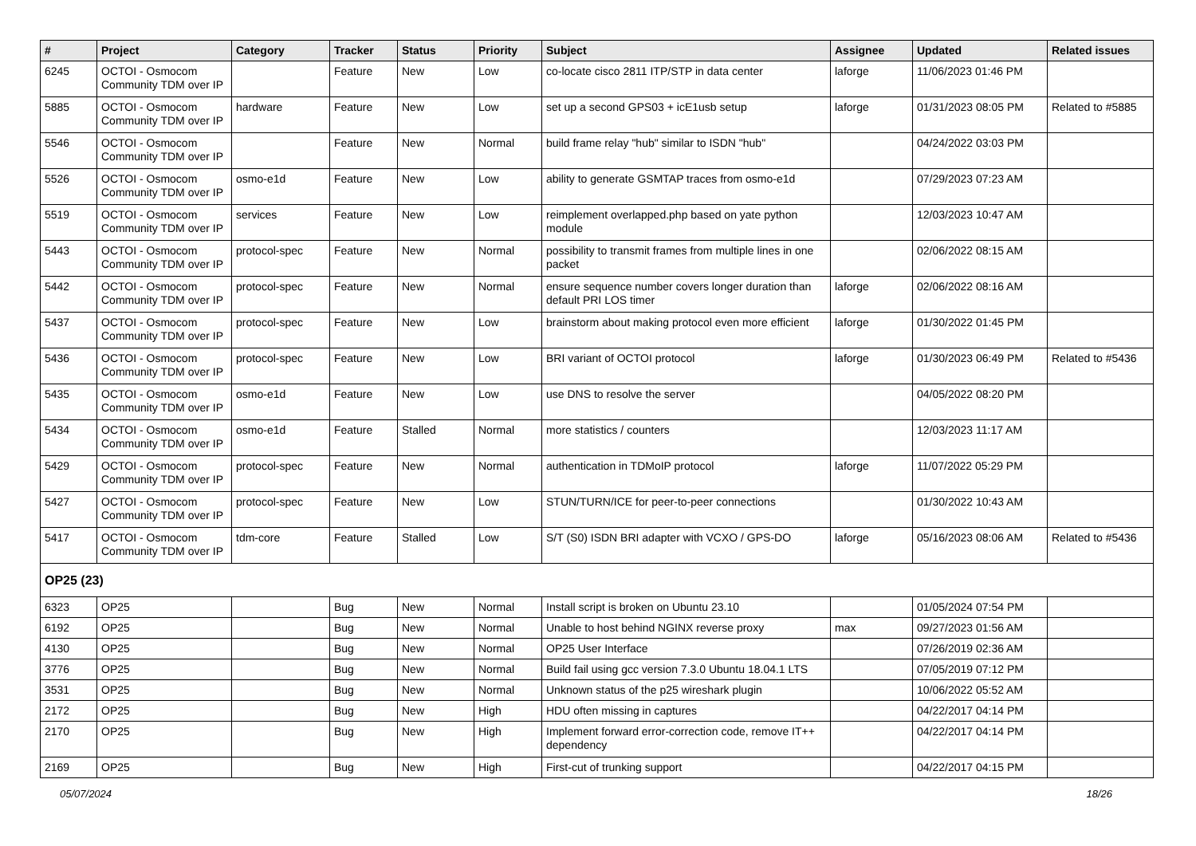| # | Project | Category | Tracker | Status | Priority | Subject | Assignee | Updated | Related issues |
| --- | --- | --- | --- | --- | --- | --- | --- | --- | --- |
| 6245 | OCTOI - Osmocom Community TDM over IP | | Feature | New | Low | co-locate cisco 2811 ITP/STP in data center | laforge | 11/06/2023 01:46 PM | |
| 5885 | OCTOI - Osmocom Community TDM over IP | hardware | Feature | New | Low | set up a second GPS03 + icE1usb setup | laforge | 01/31/2023 08:05 PM | Related to #5885 |
| 5546 | OCTOI - Osmocom Community TDM over IP | | Feature | New | Normal | build frame relay "hub" similar to ISDN "hub" | | 04/24/2022 03:03 PM | |
| 5526 | OCTOI - Osmocom Community TDM over IP | osmo-e1d | Feature | New | Low | ability to generate GSMTAP traces from osmo-e1d | | 07/29/2023 07:23 AM | |
| 5519 | OCTOI - Osmocom Community TDM over IP | services | Feature | New | Low | reimplement overlapped.php based on yate python module | | 12/03/2023 10:47 AM | |
| 5443 | OCTOI - Osmocom Community TDM over IP | protocol-spec | Feature | New | Normal | possibility to transmit frames from multiple lines in one packet | | 02/06/2022 08:15 AM | |
| 5442 | OCTOI - Osmocom Community TDM over IP | protocol-spec | Feature | New | Normal | ensure sequence number covers longer duration than default PRI LOS timer | laforge | 02/06/2022 08:16 AM | |
| 5437 | OCTOI - Osmocom Community TDM over IP | protocol-spec | Feature | New | Low | brainstorm about making protocol even more efficient | laforge | 01/30/2022 01:45 PM | |
| 5436 | OCTOI - Osmocom Community TDM over IP | protocol-spec | Feature | New | Low | BRI variant of OCTOI protocol | laforge | 01/30/2023 06:49 PM | Related to #5436 |
| 5435 | OCTOI - Osmocom Community TDM over IP | osmo-e1d | Feature | New | Low | use DNS to resolve the server | | 04/05/2022 08:20 PM | |
| 5434 | OCTOI - Osmocom Community TDM over IP | osmo-e1d | Feature | Stalled | Normal | more statistics / counters | | 12/03/2023 11:17 AM | |
| 5429 | OCTOI - Osmocom Community TDM over IP | protocol-spec | Feature | New | Normal | authentication in TDMoIP protocol | laforge | 11/07/2022 05:29 PM | |
| 5427 | OCTOI - Osmocom Community TDM over IP | protocol-spec | Feature | New | Low | STUN/TURN/ICE for peer-to-peer connections | | 01/30/2022 10:43 AM | |
| 5417 | OCTOI - Osmocom Community TDM over IP | tdm-core | Feature | Stalled | Low | S/T (S0) ISDN BRI adapter with VCXO / GPS-DO | laforge | 05/16/2023 08:06 AM | Related to #5436 |
| OP25 (23) | | | | | | | | | |
| 6323 | OP25 | | Bug | New | Normal | Install script is broken on Ubuntu 23.10 | | 01/05/2024 07:54 PM | |
| 6192 | OP25 | | Bug | New | Normal | Unable to host behind NGINX reverse proxy | max | 09/27/2023 01:56 AM | |
| 4130 | OP25 | | Bug | New | Normal | OP25 User Interface | | 07/26/2019 02:36 AM | |
| 3776 | OP25 | | Bug | New | Normal | Build fail using gcc version 7.3.0 Ubuntu 18.04.1 LTS | | 07/05/2019 07:12 PM | |
| 3531 | OP25 | | Bug | New | Normal | Unknown status of the p25 wireshark plugin | | 10/06/2022 05:52 AM | |
| 2172 | OP25 | | Bug | New | High | HDU often missing in captures | | 04/22/2017 04:14 PM | |
| 2170 | OP25 | | Bug | New | High | Implement forward error-correction code, remove IT++ dependency | | 04/22/2017 04:14 PM | |
| 2169 | OP25 | | Bug | New | High | First-cut of trunking support | | 04/22/2017 04:15 PM | |
05/07/2024 18/26